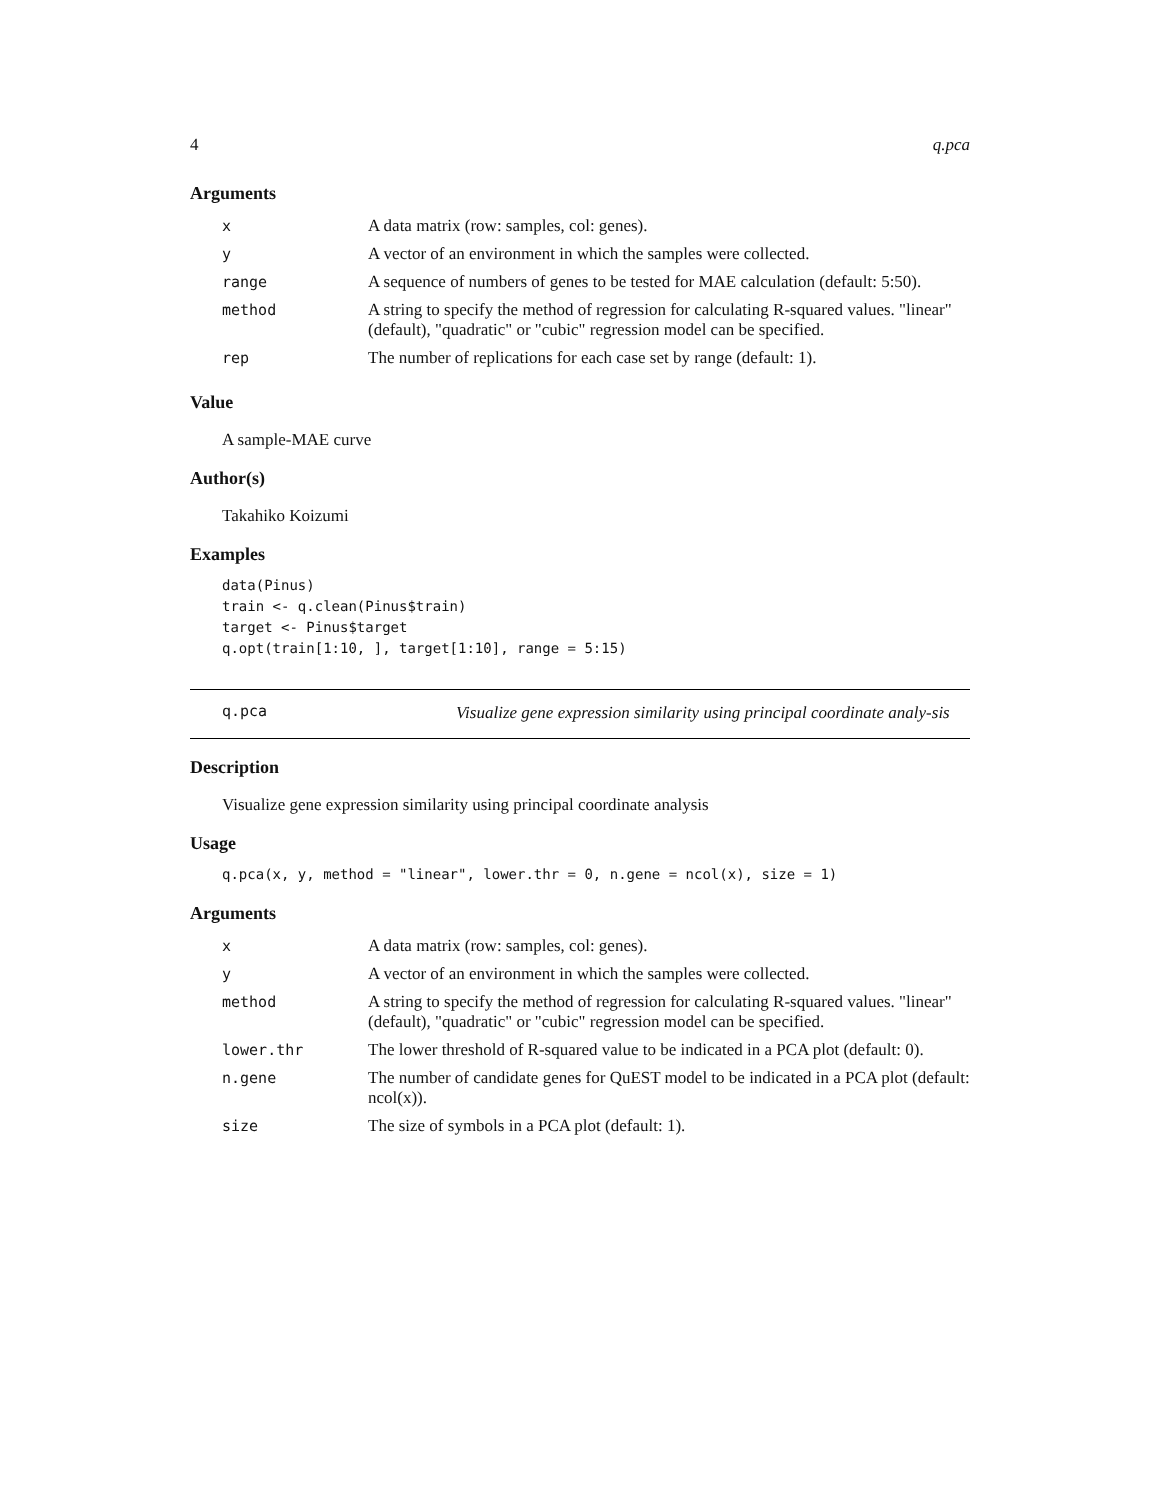4 q.pca
Arguments
| x | A data matrix (row: samples, col: genes). |
| y | A vector of an environment in which the samples were collected. |
| range | A sequence of numbers of genes to be tested for MAE calculation (default: 5:50). |
| method | A string to specify the method of regression for calculating R-squared values. "linear" (default), "quadratic" or "cubic" regression model can be specified. |
| rep | The number of replications for each case set by range (default: 1). |
Value
A sample-MAE curve
Author(s)
Takahiko Koizumi
Examples
data(Pinus)
train <- q.clean(Pinus$train)
target <- Pinus$target
q.opt(train[1:10, ], target[1:10], range = 5:15)
q.pca
Visualize gene expression similarity using principal coordinate analy-sis
Description
Visualize gene expression similarity using principal coordinate analysis
Usage
q.pca(x, y, method = "linear", lower.thr = 0, n.gene = ncol(x), size = 1)
Arguments
| x | A data matrix (row: samples, col: genes). |
| y | A vector of an environment in which the samples were collected. |
| method | A string to specify the method of regression for calculating R-squared values. "linear" (default), "quadratic" or "cubic" regression model can be specified. |
| lower.thr | The lower threshold of R-squared value to be indicated in a PCA plot (default: 0). |
| n.gene | The number of candidate genes for QuEST model to be indicated in a PCA plot (default: ncol(x)). |
| size | The size of symbols in a PCA plot (default: 1). |